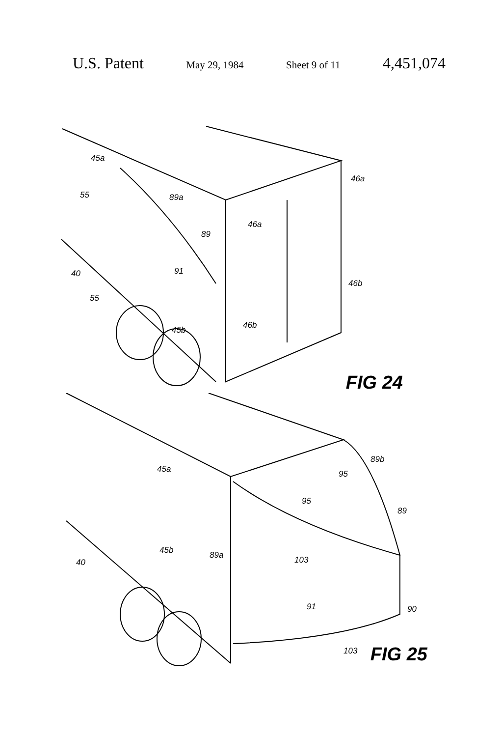U.S. Patent May 29, 1984 Sheet 9 of 11 4,451,074
45a
55
89a
89
91
40
55
46a
46a
46b
45b
46b
FIG 24
45a
89b
95
89
95
89a
45b
40
103
91
90
103
FIG 25